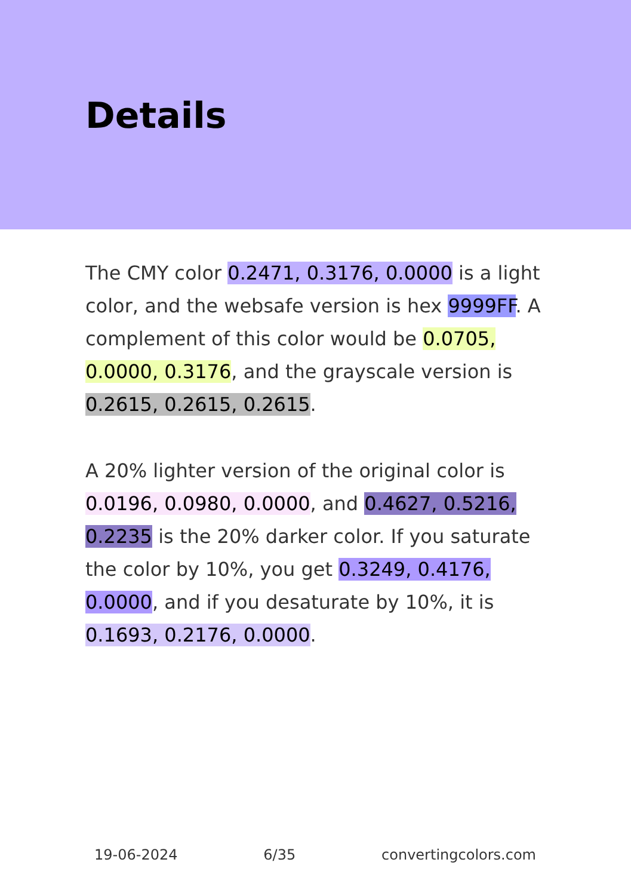Details
The CMY color 0.2471, 0.3176, 0.0000 is a light color, and the websafe version is hex 9999FF. A complement of this color would be 0.0705, 0.0000, 0.3176, and the grayscale version is 0.2615, 0.2615, 0.2615.
A 20% lighter version of the original color is 0.0196, 0.0980, 0.0000, and 0.4627, 0.5216, 0.2235 is the 20% darker color. If you saturate the color by 10%, you get 0.3249, 0.4176, 0.0000, and if you desaturate by 10%, it is 0.1693, 0.2176, 0.0000.
19-06-2024 6/35 convertingcolors.com